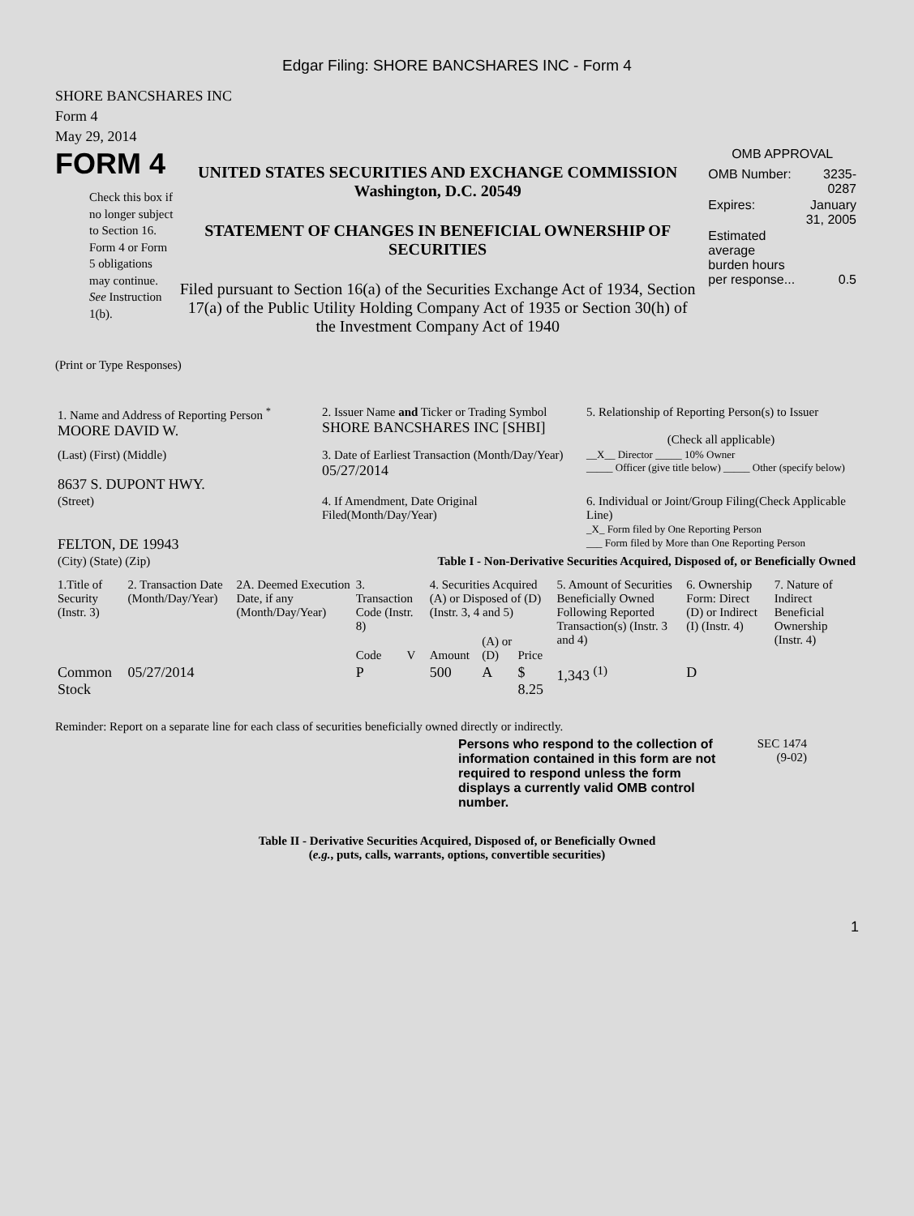Edgar Filing: SHORE BANCSHARES INC - Form 4
SHORE BANCSHARES INC
Form 4
May 29, 2014
FORM 4
Check this box if no longer subject to Section 16. Form 4 or Form 5 obligations may continue. See Instruction 1(b).
UNITED STATES SECURITIES AND EXCHANGE COMMISSION
Washington, D.C. 20549
STATEMENT OF CHANGES IN BENEFICIAL OWNERSHIP OF SECURITIES
Filed pursuant to Section 16(a) of the Securities Exchange Act of 1934, Section 17(a) of the Public Utility Holding Company Act of 1935 or Section 30(h) of the Investment Company Act of 1940
OMB APPROVAL
| OMB Number: | 3235-0287 |
| Expires: | January 31, 2005 |
| Estimated average burden hours per response... | 0.5 |
(Print or Type Responses)
| 1. Name and Address of Reporting Person <sup>*</sup> MOORE DAVID W. | 2. Issuer Name and Ticker or Trading Symbol SHORE BANCSHARES INC [SHBI] | 5. Relationship of Reporting Person(s) to Issuer (Check all applicable) |
| (Last) (First) (Middle) 8637 S. DUPONT HWY. | 3. Date of Earliest Transaction (Month/Day/Year) 05/27/2014 | __X__ Director _____ 10% Owner _____ Officer (give title below) _____ Other (specify below) |
| (Street) FELTON, DE 19943 | 4. If Amendment, Date Original Filed(Month/Day/Year) | 6. Individual or Joint/Group Filing(Check Applicable Line) _X_ Form filed by One Reporting Person ___ Form filed by More than One Reporting Person |
| (City) (State) (Zip) | Table I - Non-Derivative Securities Acquired, Disposed of, or Beneficially Owned | |
| 1.Title of Security (Instr. 3) | 2. Transaction Date (Month/Day/Year) | 2A. Deemed Execution Date, if any (Month/Day/Year) | 3. Transaction Code (Instr. 8) | | 4. Securities Acquired (A) or Disposed of (D) (Instr. 3, 4 and 5) | | | 5. Amount of Securities Beneficially Owned Following Reported Transaction(s) (Instr. 3 and 4) | 6. Ownership Form: Direct (D) or Indirect (I) (Instr. 4) | 7. Nature of Indirect Beneficial Ownership (Instr. 4) |
| | | | Code | V | Amount | (A) or (D) | Price | | | |
| Common Stock | 05/27/2014 | | P | | 500 | A | $ 8.25 | 1,343 <sup>(1)</sup> | D | |
Reminder: Report on a separate line for each class of securities beneficially owned directly or indirectly.
Persons who respond to the collection of information contained in this form are not required to respond unless the form displays a currently valid OMB control number.
SEC 1474
(9-02)
Table II - Derivative Securities Acquired, Disposed of, or Beneficially Owned
(e.g., puts, calls, warrants, options, convertible securities)
1